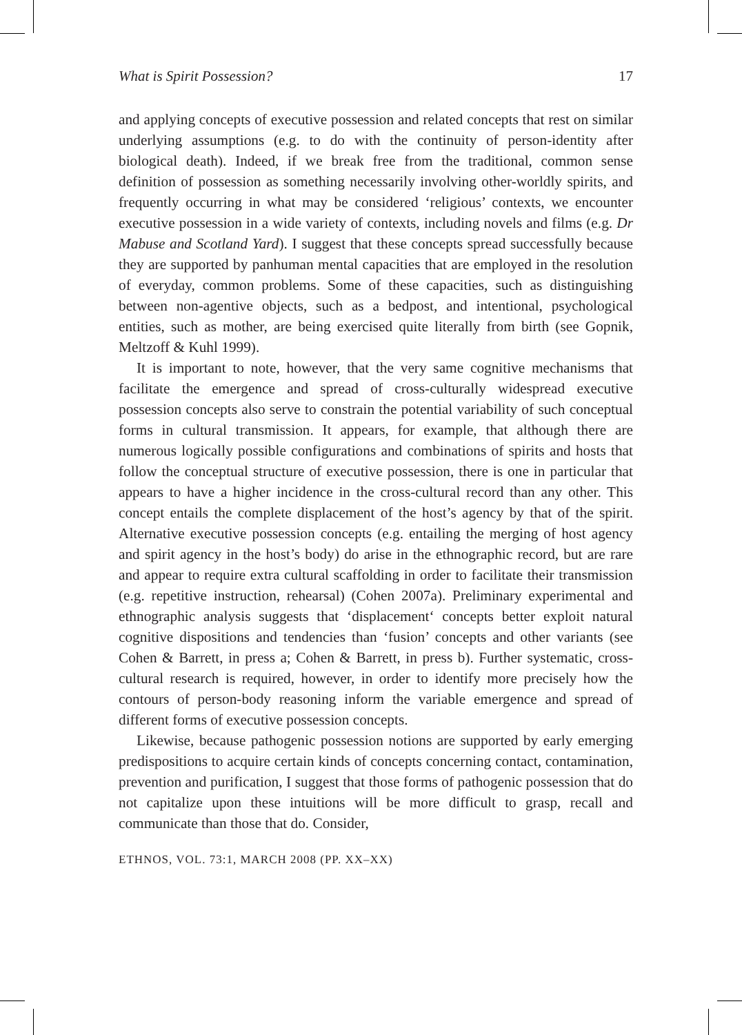What is Spirit Possession? 17
and applying concepts of executive possession and related concepts that rest on similar underlying assumptions (e.g. to do with the continuity of person-identity after biological death). Indeed, if we break free from the traditional, common sense definition of possession as something necessarily involving other-worldly spirits, and frequently occurring in what may be considered ‘religious’ contexts, we encounter executive possession in a wide variety of contexts, including novels and films (e.g. Dr Mabuse and Scotland Yard). I suggest that these concepts spread successfully because they are supported by panhuman mental capacities that are employed in the resolution of everyday, common problems. Some of these capacities, such as distinguishing between non-agentive objects, such as a bedpost, and intentional, psychological entities, such as mother, are being exercised quite literally from birth (see Gopnik, Meltzoff & Kuhl 1999).
It is important to note, however, that the very same cognitive mechanisms that facilitate the emergence and spread of cross-culturally widespread executive possession concepts also serve to constrain the potential variability of such conceptual forms in cultural transmission. It appears, for example, that although there are numerous logically possible configurations and combinations of spirits and hosts that follow the conceptual structure of executive possession, there is one in particular that appears to have a higher incidence in the cross-cultural record than any other. This concept entails the complete displacement of the host’s agency by that of the spirit. Alternative executive possession concepts (e.g. entailing the merging of host agency and spirit agency in the host’s body) do arise in the ethnographic record, but are rare and appear to require extra cultural scaffolding in order to facilitate their transmission (e.g. repetitive instruction, rehearsal) (Cohen 2007a). Preliminary experimental and ethnographic analysis suggests that ‘displacement‘ concepts better exploit natural cognitive dispositions and tendencies than ‘fusion’ concepts and other variants (see Cohen & Barrett, in press a; Cohen & Barrett, in press b). Further systematic, cross-cultural research is required, however, in order to identify more precisely how the contours of person-body reasoning inform the variable emergence and spread of different forms of executive possession concepts.
Likewise, because pathogenic possession notions are supported by early emerging predispositions to acquire certain kinds of concepts concerning contact, contamination, prevention and purification, I suggest that those forms of pathogenic possession that do not capitalize upon these intuitions will be more difficult to grasp, recall and communicate than those that do. Consider,
ETHNOS, VOL. 73:1, MARCH 2008 (PP. XX–XX)